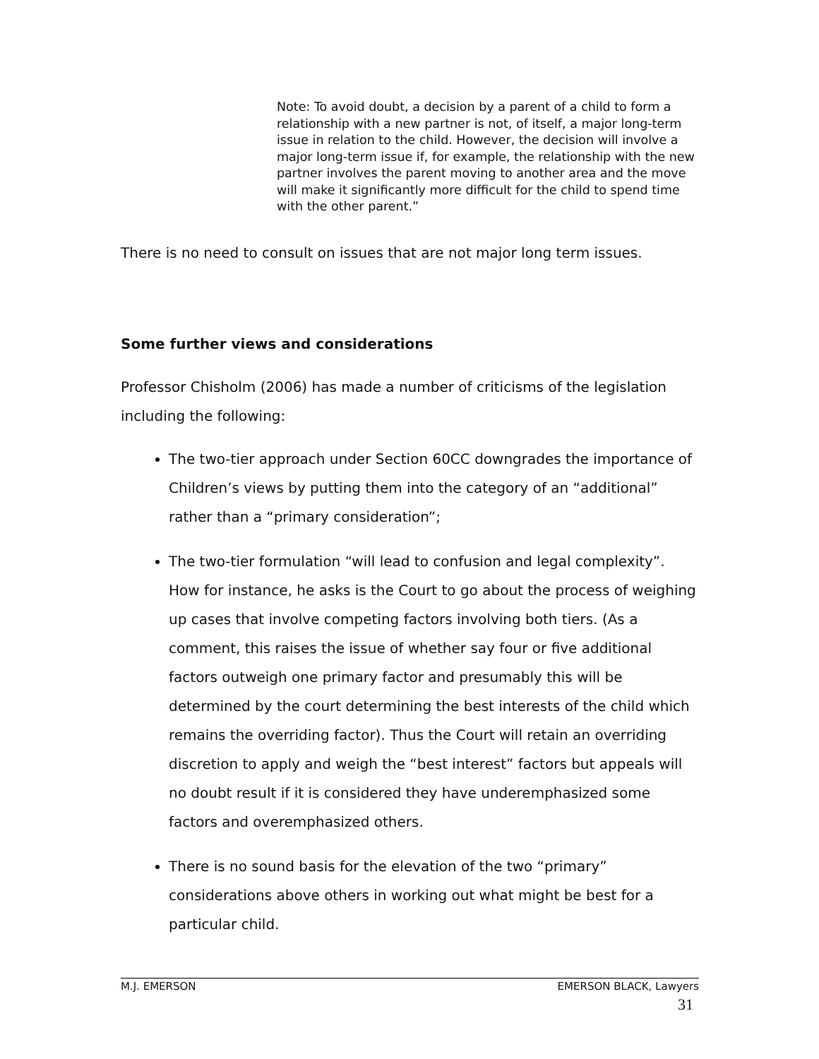Note: To avoid doubt, a decision by a parent of a child to form a relationship with a new partner is not, of itself, a major long-term issue in relation to the child. However, the decision will involve a major long-term issue if, for example, the relationship with the new partner involves the parent moving to another area and the move will make it significantly more difficult for the child to spend time with the other parent.”
There is no need to consult on issues that are not major long term issues.
Some further views and considerations
Professor Chisholm (2006) has made a number of criticisms of the legislation including the following:
The two-tier approach under Section 60CC downgrades the importance of Children’s views by putting them into the category of an “additional” rather than a “primary consideration”;
The two-tier formulation “will lead to confusion and legal complexity”. How for instance, he asks is the Court to go about the process of weighing up cases that involve competing factors involving both tiers. (As a comment, this raises the issue of whether say four or five additional factors outweigh one primary factor and presumably this will be determined by the court determining the best interests of the child which remains the overriding factor). Thus the Court will retain an overriding discretion to apply and weigh the “best interest” factors but appeals will no doubt result if it is considered they have underemphasized some factors and overemphasized others.
There is no sound basis for the elevation of the two “primary” considerations above others in working out what might be best for a particular child.
M.J. EMERSON EMERSON BLACK, Lawyers
31